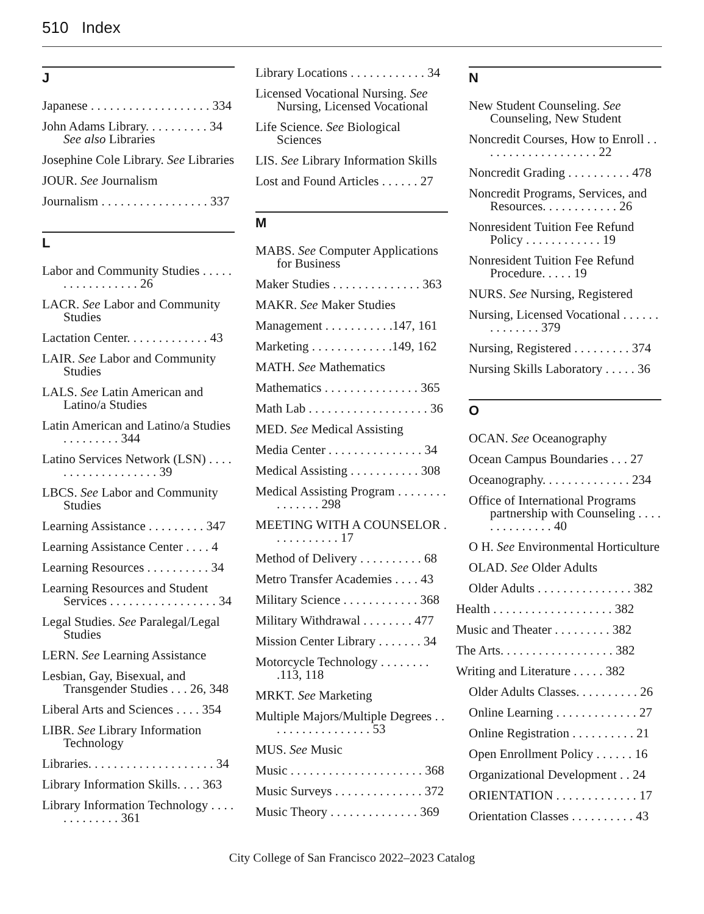510 Index
J
Japanese . . . . . . . . . . . . . . . . . . . 334
John Adams Library. . . . . . . . . . 34 See also Libraries
Josephine Cole Library. See Libraries
JOUR. See Journalism
Journalism . . . . . . . . . . . . . . . . . 337
L
Labor and Community Studies . . . . . . . . . . . . . . . . . 26
LACR. See Labor and Community Studies
Lactation Center. . . . . . . . . . . . . 43
LAIR. See Labor and Community Studies
LALS. See Latin American and Latino/a Studies
Latin American and Latino/a Studies . . . . . . . . . 344
Latino Services Network (LSN) . . . . . . . . . . . . . . . . . . . 39
LBCS. See Labor and Community Studies
Learning Assistance . . . . . . . . . 347
Learning Assistance Center . . . . 4
Learning Resources . . . . . . . . . . 34
Learning Resources and Student Services . . . . . . . . . . . . . . . . . 34
Legal Studies. See Paralegal/Legal Studies
LERN. See Learning Assistance
Lesbian, Gay, Bisexual, and Transgender Studies . . . 26, 348
Liberal Arts and Sciences . . . . 354
LIBR. See Library Information Technology
Libraries. . . . . . . . . . . . . . . . . . . . 34
Library Information Skills. . . . 363
Library Information Technology . . . . . . . . . . . . . 361
Library Locations . . . . . . . . . . . . 34
Licensed Vocational Nursing. See Nursing, Licensed Vocational
Life Science. See Biological Sciences
LIS. See Library Information Skills
Lost and Found Articles . . . . . . 27
M
MABS. See Computer Applications for Business
Maker Studies . . . . . . . . . . . . . . 363
MAKR. See Maker Studies
Management . . . . . . . . . . .147, 161
Marketing . . . . . . . . . . . . .149, 162
MATH. See Mathematics
Mathematics . . . . . . . . . . . . . . . 365
Math Lab . . . . . . . . . . . . . . . . . . . 36
MED. See Medical Assisting
Media Center . . . . . . . . . . . . . . . 34
Medical Assisting . . . . . . . . . . . 308
Medical Assisting Program . . . . . . . . . . . . . . . 298
MEETING WITH A COUNSELOR . . . . . . . . . . . 17
Method of Delivery . . . . . . . . . . 68
Metro Transfer Academies . . . . 43
Military Science . . . . . . . . . . . . 368
Military Withdrawal . . . . . . . . 477
Mission Center Library . . . . . . . 34
Motorcycle Technology . . . . . . . . .113, 118
MRKT. See Marketing
Multiple Majors/Multiple Degrees . . . . . . . . . . . . . . . . . 53
MUS. See Music
Music . . . . . . . . . . . . . . . . . . . . . 368
Music Surveys . . . . . . . . . . . . . . 372
Music Theory . . . . . . . . . . . . . . 369
N
New Student Counseling. See Counseling, New Student
Noncredit Courses, How to Enroll . . . . . . . . . . . . . . . . . . . 22
Noncredit Grading . . . . . . . . . . 478
Noncredit Programs, Services, and Resources. . . . . . . . . . . . 26
Nonresident Tuition Fee Refund Policy . . . . . . . . . . . . 19
Nonresident Tuition Fee Refund Procedure. . . . . 19
NURS. See Nursing, Registered
Nursing, Licensed Vocational . . . . . . . . . . . . . . 379
Nursing, Registered . . . . . . . . . 374
Nursing Skills Laboratory . . . . . 36
O
OCAN. See Oceanography
Ocean Campus Boundaries . . . 27
Oceanography. . . . . . . . . . . . . . 234
Office of International Programs partnership with Counseling . . . . . . . . . . . . . . 40
O H. See Environmental Horticulture
OLAD. See Older Adults
Older Adults . . . . . . . . . . . . . . . 382
Health . . . . . . . . . . . . . . . . . . . 382
Music and Theater . . . . . . . . . 382
The Arts. . . . . . . . . . . . . . . . . . 382
Writing and Literature . . . . . 382
Older Adults Classes. . . . . . . . . . 26
Online Learning . . . . . . . . . . . . . 27
Online Registration . . . . . . . . . . 21
Open Enrollment Policy . . . . . . 16
Organizational Development . . 24
ORIENTATION . . . . . . . . . . . . . 17
Orientation Classes . . . . . . . . . . 43
City College of San Francisco 2022–2023 Catalog